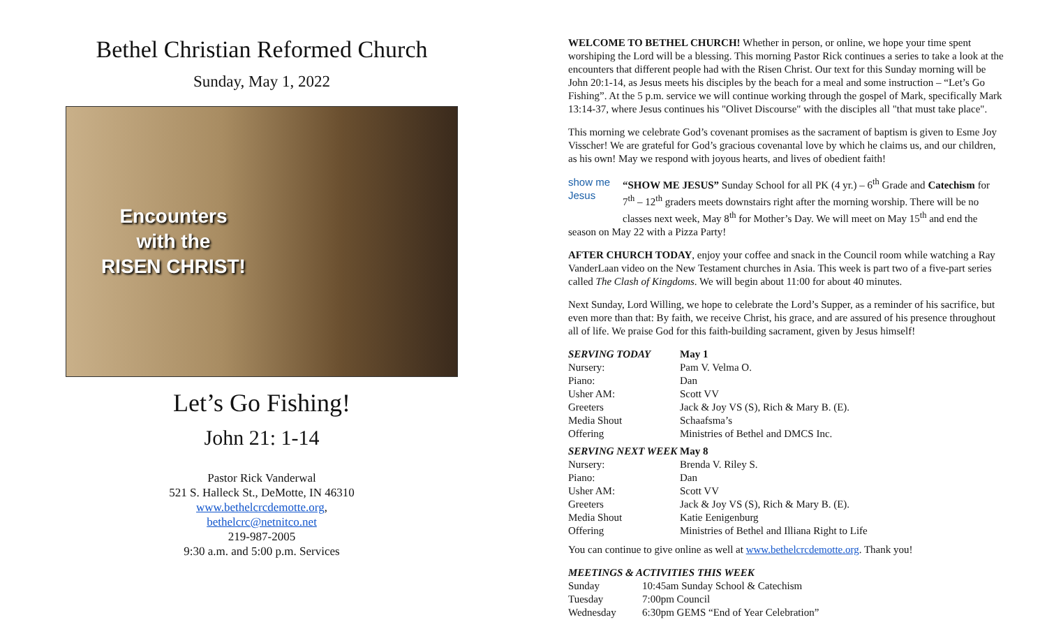Bethel Christian Reformed Church
Sunday, May 1, 2022
Encounters
with the
RISEN CHRIST!
Let’s Go Fishing!
John 21: 1-14
Pastor Rick Vanderwal
521 S. Halleck St., DeMotte, IN 46310
www.bethelcrcdemotte.org,
bethelcrc@netnitco.net
219-987-2005
9:30 a.m. and 5:00 p.m. Services
WELCOME TO BETHEL CHURCH! Whether in person, or online, we hope your time spent worshiping the Lord will be a blessing. This morning Pastor Rick continues a series to take a look at the encounters that different people had with the Risen Christ. Our text for this Sunday morning will be John 20:1-14, as Jesus meets his disciples by the beach for a meal and some instruction – “Let’s Go Fishing”. At the 5 p.m. service we will continue working through the gospel of Mark, specifically Mark 13:14-37, where Jesus continues his "Olivet Discourse" with the disciples all "that must take place".
This morning we celebrate God’s covenant promises as the sacrament of baptism is given to Esme Joy Visscher! We are grateful for God’s gracious covenantal love by which he claims us, and our children, as his own! May we respond with joyous hearts, and lives of obedient faith!
show me
Jesus “SHOW ME JESUS” Sunday School for all PK (4 yr.) – 6<sup>th</sup> Grade and Catechism for 7<sup>th</sup> – 12<sup>th</sup> graders meets downstairs right after the morning worship. There will be no classes next week, May 8<sup>th</sup> for Mother’s Day. We will meet on May 15<sup>th</sup> and end the season on May 22 with a Pizza Party!
AFTER CHURCH TODAY, enjoy your coffee and snack in the Council room while watching a Ray VanderLaan video on the New Testament churches in Asia. This week is part two of a five-part series called The Clash of Kingdoms. We will begin about 11:00 for about 40 minutes.
Next Sunday, Lord Willing, we hope to celebrate the Lord’s Supper, as a reminder of his sacrifice, but even more than that: By faith, we receive Christ, his grace, and are assured of his presence throughout all of life. We praise God for this faith-building sacrament, given by Jesus himself!
| SERVING TODAY | May 1 |
| --- | --- |
| Nursery: | Pam V. Velma O. |
| Piano: | Dan |
| Usher AM: | Scott VV |
| Greeters | Jack & Joy VS (S), Rich & Mary B. (E). |
| Media Shout | Schaafsma’s |
| Offering | Ministries of Bethel and DMCS Inc. |
| SERVING NEXT WEEK | May 8 |
| --- | --- |
| Nursery: | Brenda V. Riley S. |
| Piano: | Dan |
| Usher AM: | Scott VV |
| Greeters | Jack & Joy VS (S), Rich & Mary B. (E). |
| Media Shout | Katie Eenigenburg |
| Offering | Ministries of Bethel and Illiana Right to Life |
You can continue to give online as well at www.bethelcrcdemotte.org. Thank you!
MEETINGS & ACTIVITIES THIS WEEK
| Sunday | 10:45am Sunday School & Catechism |
| Tuesday | 7:00pm Council |
| Wednesday | 6:30pm GEMS “End of Year Celebration” |